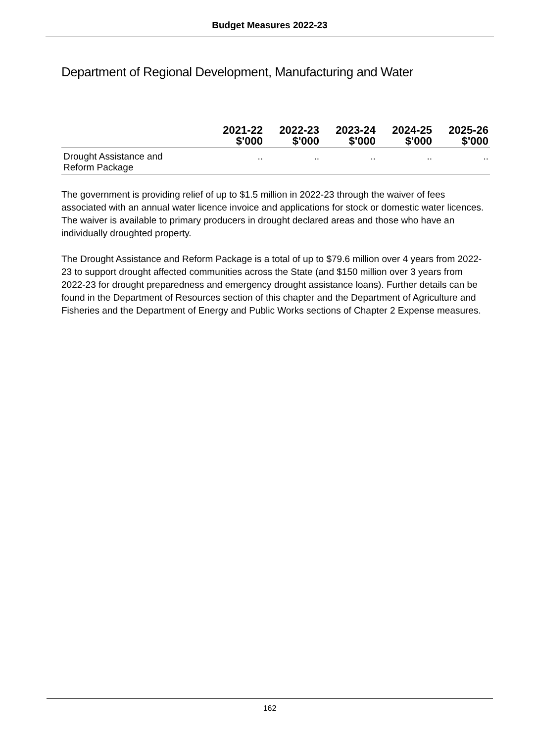Budget Measures 2022-23
Department of Regional Development, Manufacturing and Water
| | 2021-22 $'000 | 2022-23 $'000 | 2023-24 $'000 | 2024-25 $'000 | 2025-26 $'000 |
| --- | --- | --- | --- | --- | --- |
| Drought Assistance and Reform Package | .. | .. | .. | .. | .. |
The government is providing relief of up to $1.5 million in 2022-23 through the waiver of fees associated with an annual water licence invoice and applications for stock or domestic water licences. The waiver is available to primary producers in drought declared areas and those who have an individually droughted property.
The Drought Assistance and Reform Package is a total of up to $79.6 million over 4 years from 2022-23 to support drought affected communities across the State (and $150 million over 3 years from 2022-23 for drought preparedness and emergency drought assistance loans). Further details can be found in the Department of Resources section of this chapter and the Department of Agriculture and Fisheries and the Department of Energy and Public Works sections of Chapter 2 Expense measures.
162